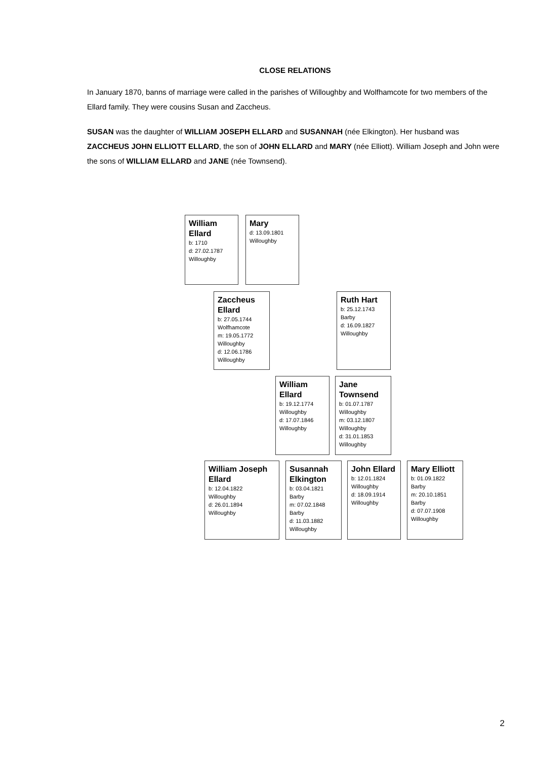CLOSE RELATIONS
In January 1870, banns of marriage were called in the parishes of Willoughby and Wolfhamcote for two members of the Ellard family. They were cousins Susan and Zaccheus.
SUSAN was the daughter of WILLIAM JOSEPH ELLARD and SUSANNAH (née Elkington). Her husband was ZACCHEUS JOHN ELLIOTT ELLARD, the son of JOHN ELLARD and MARY (née Elliott). William Joseph and John were the sons of WILLIAM ELLARD and JANE (née Townsend).
William Ellard
b: 1710
d: 27.02.1787
Willoughby
Mary
d: 13.09.1801
Willoughby
Zaccheus Ellard
b: 27.05.1744
Wolfhamcote
m: 19.05.1772
Willoughby
d: 12.06.1786
Willoughby
Ruth Hart
b: 25.12.1743
Barby
d: 16.09.1827
Willoughby
William Ellard
b: 19.12.1774
Willoughby
d: 17.07.1846
Willoughby
Jane Townsend
b: 01.07.1787
Willoughby
m: 03.12.1807
Willoughby
d: 31.01.1853
Willoughby
William Joseph Ellard
b: 12.04.1822
Willoughby
d: 26.01.1894
Willoughby
Susannah Elkington
b: 03.04.1821
Barby
m: 07.02.1848
Barby
d: 11.03.1882
Willoughby
John Ellard
b: 12.01.1824
Willoughby
d: 18.09.1914
Willoughby
Mary Elliott
b: 01.09.1822
Barby
m: 20.10.1851
Barby
d: 07.07.1908
Willoughby
2